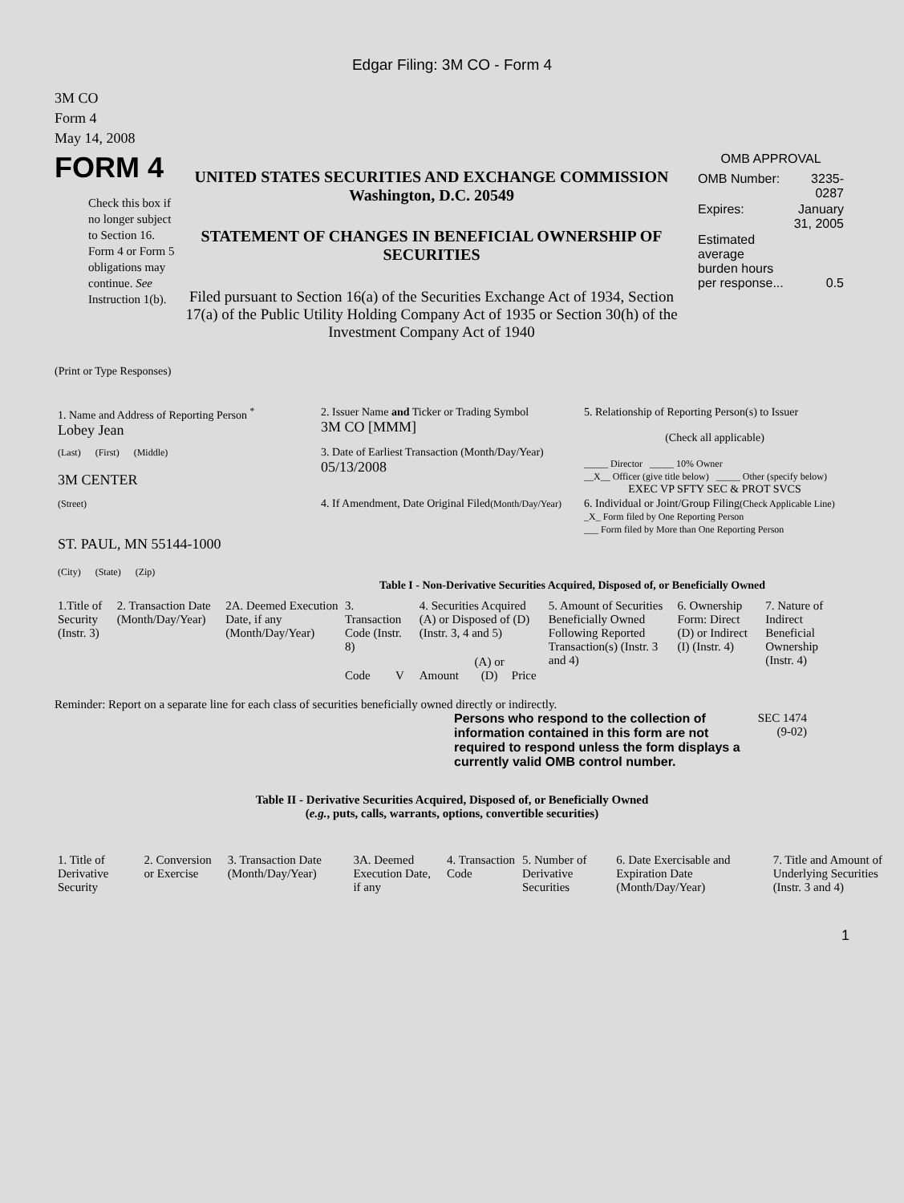Edgar Filing: 3M CO - Form 4
3M CO
Form 4
May 14, 2008
FORM 4
Check this box if no longer subject to Section 16. Form 4 or Form 5 obligations may continue. See Instruction 1(b).
UNITED STATES SECURITIES AND EXCHANGE COMMISSION
Washington, D.C. 20549
STATEMENT OF CHANGES IN BENEFICIAL OWNERSHIP OF SECURITIES
Filed pursuant to Section 16(a) of the Securities Exchange Act of 1934, Section 17(a) of the Public Utility Holding Company Act of 1935 or Section 30(h) of the Investment Company Act of 1940
OMB APPROVAL
| OMB Number: | 3235-0287 |
| Expires: | January 31, 2005 |
| Estimated average burden hours per response... | 0.5 |
(Print or Type Responses)
| 1. Name and Address of Reporting Person <sup>*</sup> Lobey Jean | 2. Issuer Name and Ticker or Trading Symbol 3M CO [MMM] | 5. Relationship of Reporting Person(s) to Issuer (Check all applicable) _____ Director _____ 10% Owner __X__ Officer (give title below) _____ Other (specify below) EXEC VP SFTY SEC & PROT SVCS |
| (Last) (First) (Middle) 3M CENTER | 3. Date of Earliest Transaction (Month/Day/Year) 05/13/2008 | |
| (Street) ST. PAUL, MN 55144-1000 (City) (State) (Zip) | 4. If Amendment, Date Original Filed (Month/Day/Year) | 6. Individual or Joint/Group Filing (Check Applicable Line) _X_ Form filed by One Reporting Person ___ Form filed by More than One Reporting Person |
Table I - Non-Derivative Securities Acquired, Disposed of, or Beneficially Owned
| 1.Title of Security (Instr. 3) | 2. Transaction Date (Month/Day/Year) | 2A. Deemed Execution Date, if any (Month/Day/Year) | 3. Transaction Code (Instr. 8) | | 4. Securities Acquired (A) or Disposed of (D) (Instr. 3, 4 and 5) | | | 5. Amount of Securities Beneficially Owned Following Reported Transaction(s) (Instr. 3 and 4) | 6. Ownership Form: Direct (D) or Indirect (I) (Instr. 4) | 7. Nature of Indirect Beneficial Ownership (Instr. 4) |
| --- | --- | --- | --- | --- | --- | --- | --- | --- | --- | --- |
| | | | Code | V | Amount | (A) or (D) | Price | | | |
Reminder: Report on a separate line for each class of securities beneficially owned directly or indirectly.
Persons who respond to the collection of information contained in this form are not required to respond unless the form displays a currently valid OMB control number.
SEC 1474 (9-02)
Table II - Derivative Securities Acquired, Disposed of, or Beneficially Owned
(e.g., puts, calls, warrants, options, convertible securities)
| 1. Title of Derivative Security | 2. Conversion or Exercise | 3. Transaction Date (Month/Day/Year) | 3A. Deemed Execution Date, if any | 4. Transaction Code | 5. Number of Derivative Securities | 6. Date Exercisable and Expiration Date (Month/Day/Year) | 7. Title and Amount of Underlying Securities (Instr. 3 and 4) |
| --- | --- | --- | --- | --- | --- | --- | --- |
1